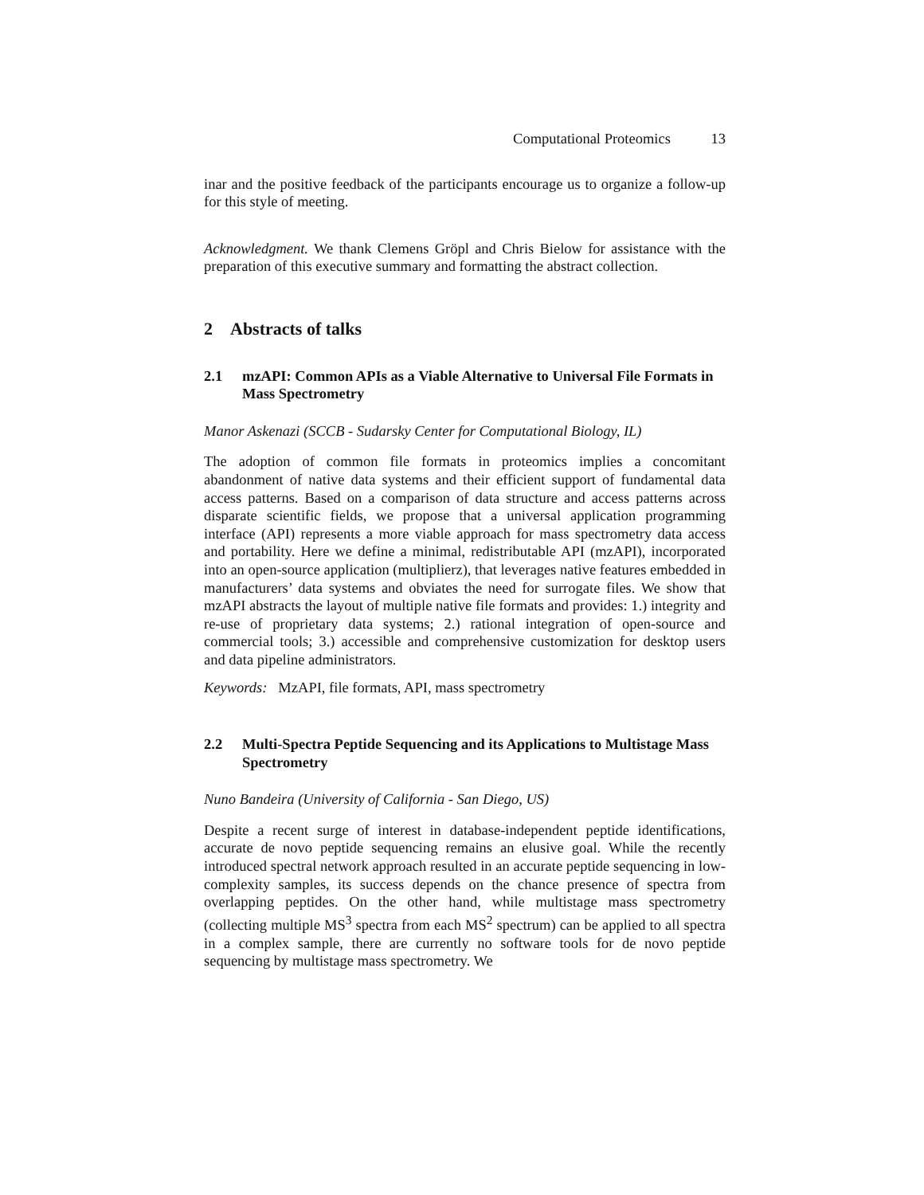Computational Proteomics 13
inar and the positive feedback of the participants encourage us to organize a follow-up for this style of meeting.
Acknowledgment. We thank Clemens Gröpl and Chris Bielow for assistance with the preparation of this executive summary and formatting the abstract collection.
2 Abstracts of talks
2.1 mzAPI: Common APIs as a Viable Alternative to Universal File Formats in Mass Spectrometry
Manor Askenazi (SCCB - Sudarsky Center for Computational Biology, IL)
The adoption of common file formats in proteomics implies a concomitant abandonment of native data systems and their efficient support of fundamental data access patterns. Based on a comparison of data structure and access patterns across disparate scientific fields, we propose that a universal application programming interface (API) represents a more viable approach for mass spectrometry data access and portability. Here we define a minimal, redistributable API (mzAPI), incorporated into an open-source application (multiplierz), that leverages native features embedded in manufacturers’ data systems and obviates the need for surrogate files. We show that mzAPI abstracts the layout of multiple native file formats and provides: 1.) integrity and re-use of proprietary data systems; 2.) rational integration of open-source and commercial tools; 3.) accessible and comprehensive customization for desktop users and data pipeline administrators.
Keywords: MzAPI, file formats, API, mass spectrometry
2.2 Multi-Spectra Peptide Sequencing and its Applications to Multistage Mass Spectrometry
Nuno Bandeira (University of California - San Diego, US)
Despite a recent surge of interest in database-independent peptide identifications, accurate de novo peptide sequencing remains an elusive goal. While the recently introduced spectral network approach resulted in an accurate peptide sequencing in low-complexity samples, its success depends on the chance presence of spectra from overlapping peptides. On the other hand, while multistage mass spectrometry (collecting multiple MS<sup>3</sup> spectra from each MS<sup>2</sup> spectrum) can be applied to all spectra in a complex sample, there are currently no software tools for de novo peptide sequencing by multistage mass spectrometry. We